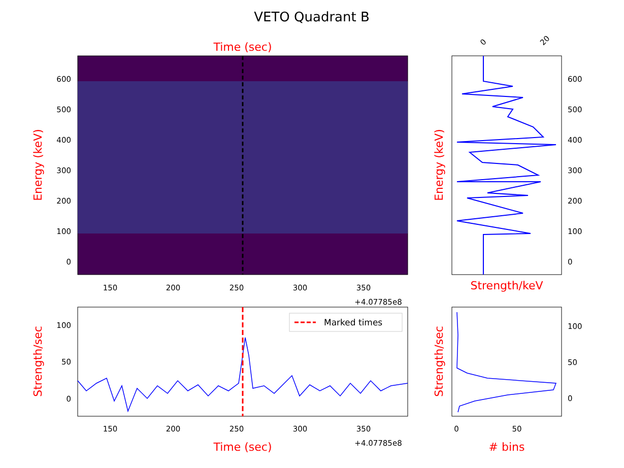VETO Quadrant B
Time (sec)
600
500
400
300
200
100
0
150
200
250
300
350
+4.07785e8
Energy (keV)
600
500
400
300
200
100
0
0
20
Strength/keV
Energy (keV)
Marked times
100
50
0
150
200
250
300
350
+4.07785e8
Time (sec)
Strength/sec
100
50
0
0
50
# bins
Strength/sec